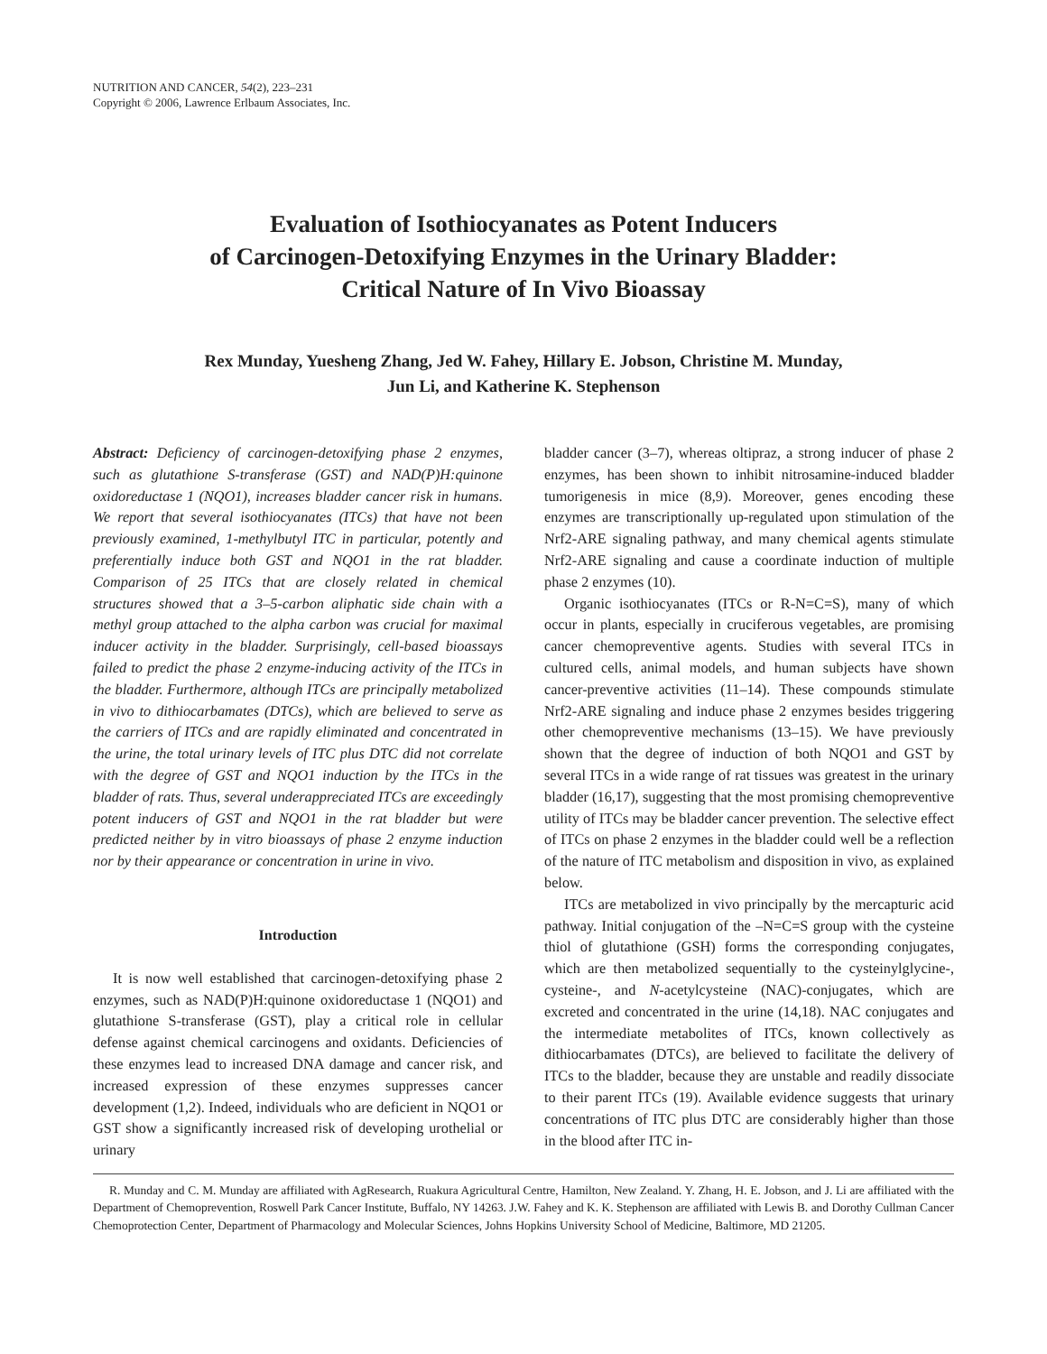NUTRITION AND CANCER, 54(2), 223–231
Copyright © 2006, Lawrence Erlbaum Associates, Inc.
Evaluation of Isothiocyanates as Potent Inducers
of Carcinogen-Detoxifying Enzymes in the Urinary Bladder:
Critical Nature of In Vivo Bioassay
Rex Munday, Yuesheng Zhang, Jed W. Fahey, Hillary E. Jobson, Christine M. Munday,
Jun Li, and Katherine K. Stephenson
Abstract: Deficiency of carcinogen-detoxifying phase 2 enzymes, such as glutathione S-transferase (GST) and NAD(P)H:quinone oxidoreductase 1 (NQO1), increases bladder cancer risk in humans. We report that several isothiocyanates (ITCs) that have not been previously examined, 1-methylbutyl ITC in particular, potently and preferentially induce both GST and NQO1 in the rat bladder. Comparison of 25 ITCs that are closely related in chemical structures showed that a 3–5-carbon aliphatic side chain with a methyl group attached to the alpha carbon was crucial for maximal inducer activity in the bladder. Surprisingly, cell-based bioassays failed to predict the phase 2 enzyme-inducing activity of the ITCs in the bladder. Furthermore, although ITCs are principally metabolized in vivo to dithiocarbamates (DTCs), which are believed to serve as the carriers of ITCs and are rapidly eliminated and concentrated in the urine, the total urinary levels of ITC plus DTC did not correlate with the degree of GST and NQO1 induction by the ITCs in the bladder of rats. Thus, several underappreciated ITCs are exceedingly potent inducers of GST and NQO1 in the rat bladder but were predicted neither by in vitro bioassays of phase 2 enzyme induction nor by their appearance or concentration in urine in vivo.
Introduction
It is now well established that carcinogen-detoxifying phase 2 enzymes, such as NAD(P)H:quinone oxidoreductase 1 (NQO1) and glutathione S-transferase (GST), play a critical role in cellular defense against chemical carcinogens and oxidants. Deficiencies of these enzymes lead to increased DNA damage and cancer risk, and increased expression of these enzymes suppresses cancer development (1,2). Indeed, individuals who are deficient in NQO1 or GST show a significantly increased risk of developing urothelial or urinary
bladder cancer (3–7), whereas oltipraz, a strong inducer of phase 2 enzymes, has been shown to inhibit nitrosamine-induced bladder tumorigenesis in mice (8,9). Moreover, genes encoding these enzymes are transcriptionally up-regulated upon stimulation of the Nrf2-ARE signaling pathway, and many chemical agents stimulate Nrf2-ARE signaling and cause a coordinate induction of multiple phase 2 enzymes (10).
Organic isothiocyanates (ITCs or R-N=C=S), many of which occur in plants, especially in cruciferous vegetables, are promising cancer chemopreventive agents. Studies with several ITCs in cultured cells, animal models, and human subjects have shown cancer-preventive activities (11–14). These compounds stimulate Nrf2-ARE signaling and induce phase 2 enzymes besides triggering other chemopreventive mechanisms (13–15). We have previously shown that the degree of induction of both NQO1 and GST by several ITCs in a wide range of rat tissues was greatest in the urinary bladder (16,17), suggesting that the most promising chemopreventive utility of ITCs may be bladder cancer prevention. The selective effect of ITCs on phase 2 enzymes in the bladder could well be a reflection of the nature of ITC metabolism and disposition in vivo, as explained below.
ITCs are metabolized in vivo principally by the mercapturic acid pathway. Initial conjugation of the –N=C=S group with the cysteine thiol of glutathione (GSH) forms the corresponding conjugates, which are then metabolized sequentially to the cysteinylglycine-, cysteine-, and N-acetylcysteine (NAC)-conjugates, which are excreted and concentrated in the urine (14,18). NAC conjugates and the intermediate metabolites of ITCs, known collectively as dithiocarbamates (DTCs), are believed to facilitate the delivery of ITCs to the bladder, because they are unstable and readily dissociate to their parent ITCs (19). Available evidence suggests that urinary concentrations of ITC plus DTC are considerably higher than those in the blood after ITC in-
R. Munday and C. M. Munday are affiliated with AgResearch, Ruakura Agricultural Centre, Hamilton, New Zealand. Y. Zhang, H. E. Jobson, and J. Li are affiliated with the Department of Chemoprevention, Roswell Park Cancer Institute, Buffalo, NY 14263. J.W. Fahey and K. K. Stephenson are affiliated with Lewis B. and Dorothy Cullman Cancer Chemoprotection Center, Department of Pharmacology and Molecular Sciences, Johns Hopkins University School of Medicine, Baltimore, MD 21205.